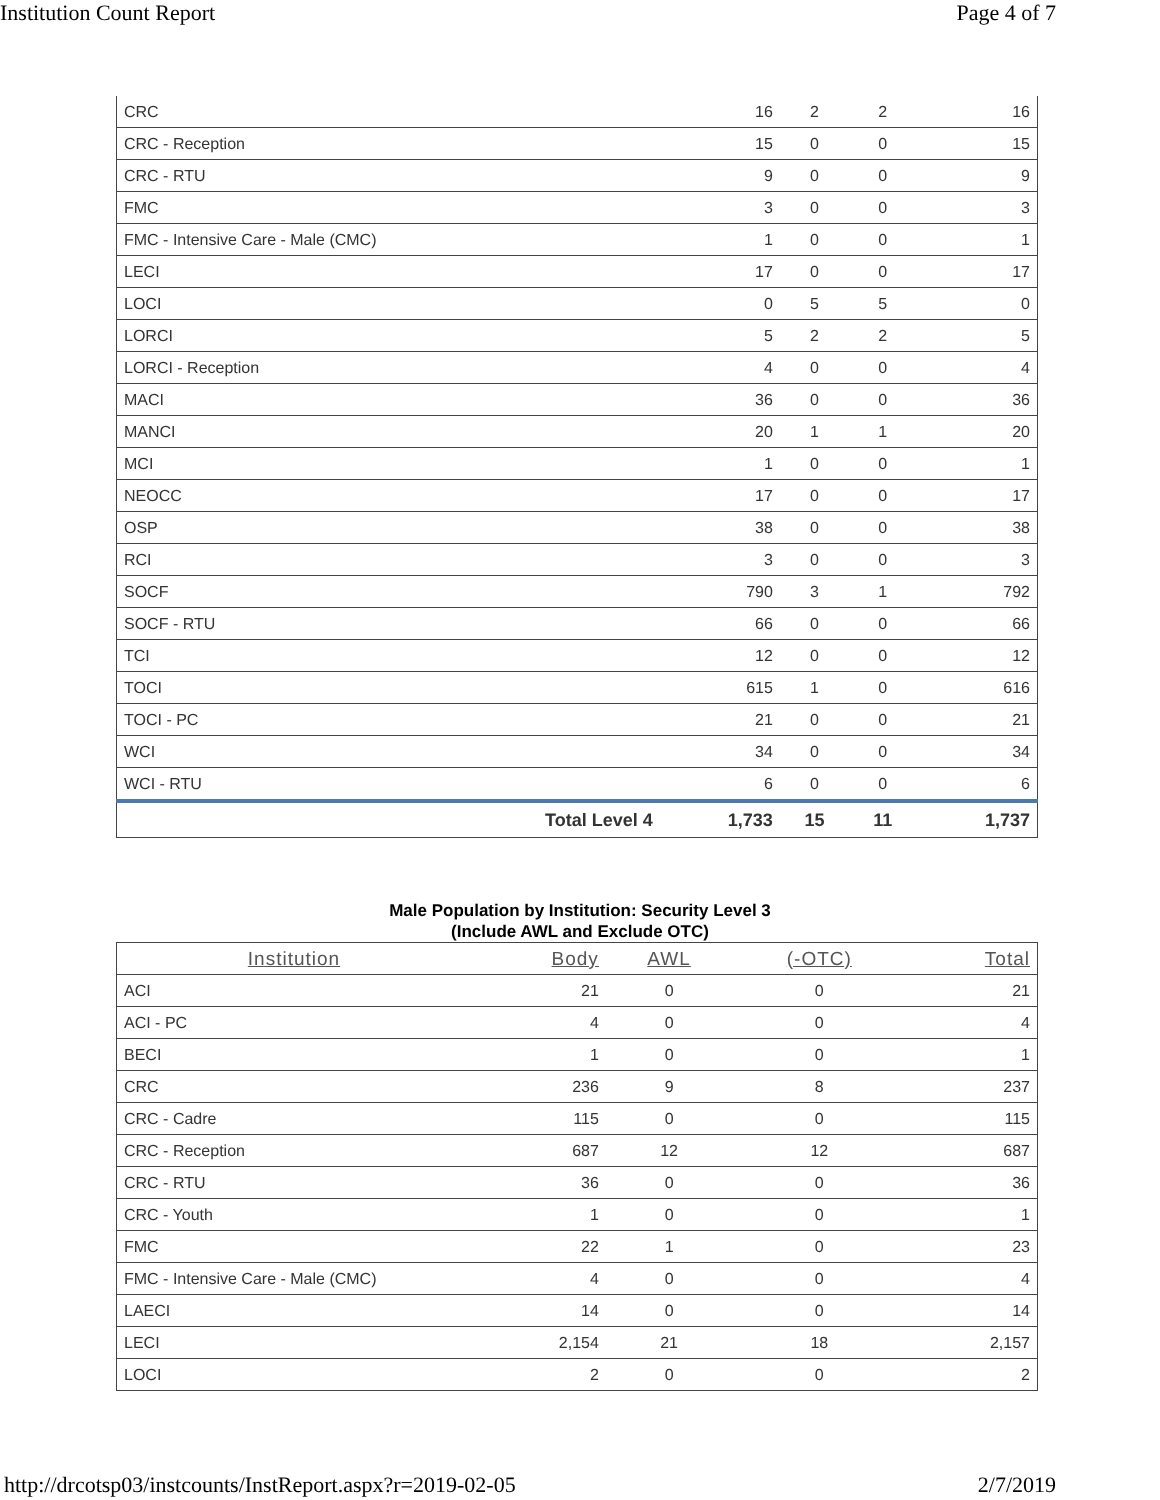Institution Count Report Page 4 of 7
| CRC | 16 | 2 | 2 | 16 |
| CRC - Reception | 15 | 0 | 0 | 15 |
| CRC - RTU | 9 | 0 | 0 | 9 |
| FMC | 3 | 0 | 0 | 3 |
| FMC - Intensive Care - Male (CMC) | 1 | 0 | 0 | 1 |
| LECI | 17 | 0 | 0 | 17 |
| LOCI | 0 | 5 | 5 | 0 |
| LORCI | 5 | 2 | 2 | 5 |
| LORCI - Reception | 4 | 0 | 0 | 4 |
| MACI | 36 | 0 | 0 | 36 |
| MANCI | 20 | 1 | 1 | 20 |
| MCI | 1 | 0 | 0 | 1 |
| NEOCC | 17 | 0 | 0 | 17 |
| OSP | 38 | 0 | 0 | 38 |
| RCI | 3 | 0 | 0 | 3 |
| SOCF | 790 | 3 | 1 | 792 |
| SOCF - RTU | 66 | 0 | 0 | 66 |
| TCI | 12 | 0 | 0 | 12 |
| TOCI | 615 | 1 | 0 | 616 |
| TOCI - PC | 21 | 0 | 0 | 21 |
| WCI | 34 | 0 | 0 | 34 |
| WCI - RTU | 6 | 0 | 0 | 6 |
| Total Level 4 | 1,733 | 15 | 11 | 1,737 |
Male Population by Institution: Security Level 3
(Include AWL and Exclude OTC)
| Institution | Body | AWL | (-OTC) | Total |
| --- | --- | --- | --- | --- |
| ACI | 21 | 0 | 0 | 21 |
| ACI - PC | 4 | 0 | 0 | 4 |
| BECI | 1 | 0 | 0 | 1 |
| CRC | 236 | 9 | 8 | 237 |
| CRC - Cadre | 115 | 0 | 0 | 115 |
| CRC - Reception | 687 | 12 | 12 | 687 |
| CRC - RTU | 36 | 0 | 0 | 36 |
| CRC - Youth | 1 | 0 | 0 | 1 |
| FMC | 22 | 1 | 0 | 23 |
| FMC - Intensive Care - Male (CMC) | 4 | 0 | 0 | 4 |
| LAECI | 14 | 0 | 0 | 14 |
| LECI | 2,154 | 21 | 18 | 2,157 |
| LOCI | 2 | 0 | 0 | 2 |
http://drcotsp03/instcounts/InstReport.aspx?r=2019-02-05 2/7/2019